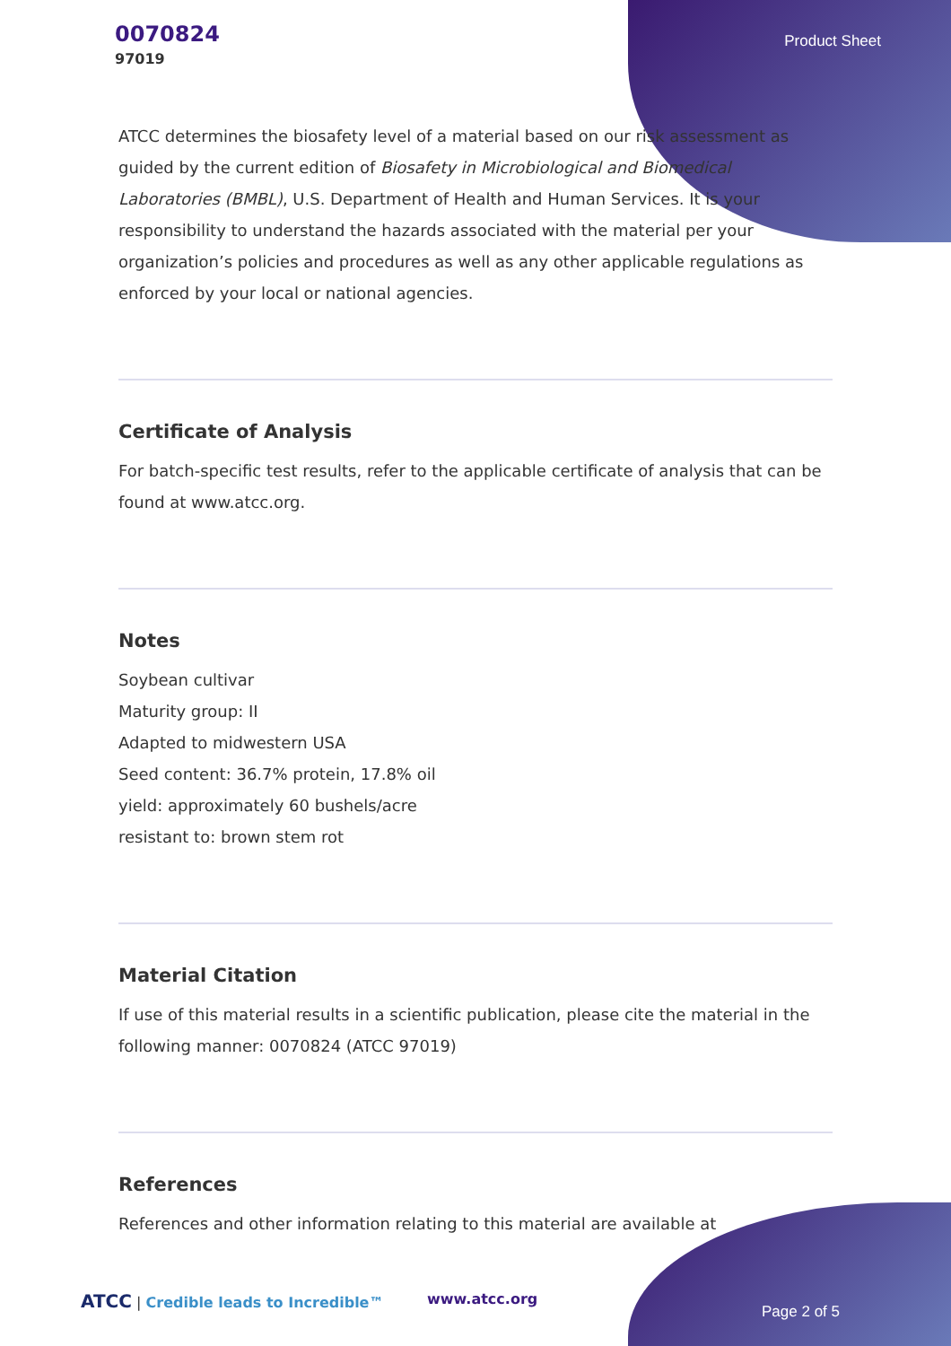0070824
97019
Product Sheet
ATCC determines the biosafety level of a material based on our risk assessment as guided by the current edition of Biosafety in Microbiological and Biomedical Laboratories (BMBL), U.S. Department of Health and Human Services. It is your responsibility to understand the hazards associated with the material per your organization’s policies and procedures as well as any other applicable regulations as enforced by your local or national agencies.
Certificate of Analysis
For batch-specific test results, refer to the applicable certificate of analysis that can be found at www.atcc.org.
Notes
Soybean cultivar
Maturity group: II
Adapted to midwestern USA
Seed content: 36.7% protein, 17.8% oil
yield: approximately 60 bushels/acre
resistant to: brown stem rot
Material Citation
If use of this material results in a scientific publication, please cite the material in the following manner: 0070824 (ATCC 97019)
References
References and other information relating to this material are available at
ATCC | Credible leads to Incredible™ www.atcc.org
Page 2 of 5